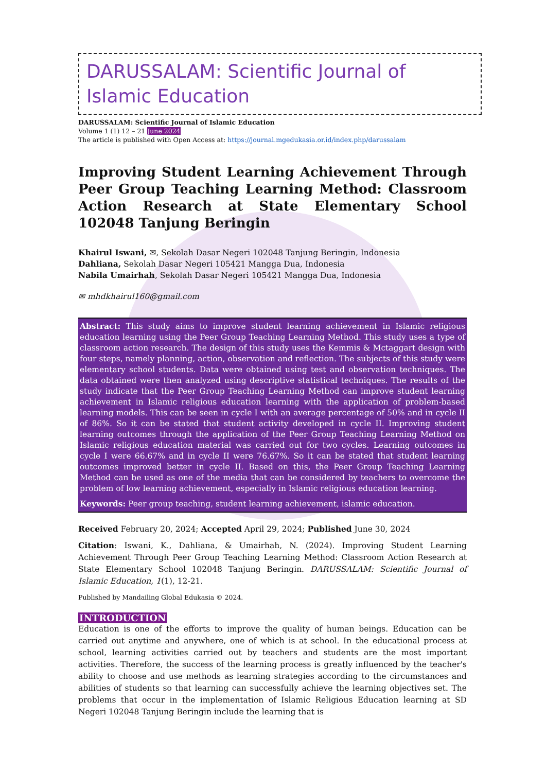DARUSSALAM: Scientific Journal of Islamic Education
DARUSSALAM: Scientific Journal of Islamic Education
Volume 1 (1) 12 – 21 June 2024
The article is published with Open Access at: https://journal.mgedukasia.or.id/index.php/darussalam
Improving Student Learning Achievement Through Peer Group Teaching Learning Method: Classroom Action Research at State Elementary School 102048 Tanjung Beringin
Khairul Iswani, ✉, Sekolah Dasar Negeri 102048 Tanjung Beringin, Indonesia
Dahliana, Sekolah Dasar Negeri 105421 Mangga Dua, Indonesia
Nabila Umairhah, Sekolah Dasar Negeri 105421 Mangga Dua, Indonesia
✉ mhdkhairul160@gmail.com
Abstract: This study aims to improve student learning achievement in Islamic religious education learning using the Peer Group Teaching Learning Method. This study uses a type of classroom action research. The design of this study uses the Kemmis & Mctaggart design with four steps, namely planning, action, observation and reflection. The subjects of this study were elementary school students. Data were obtained using test and observation techniques. The data obtained were then analyzed using descriptive statistical techniques. The results of the study indicate that the Peer Group Teaching Learning Method can improve student learning achievement in Islamic religious education learning with the application of problem-based learning models. This can be seen in cycle I with an average percentage of 50% and in cycle II of 86%. So it can be stated that student activity developed in cycle II. Improving student learning outcomes through the application of the Peer Group Teaching Learning Method on Islamic religious education material was carried out for two cycles. Learning outcomes in cycle I were 66.67% and in cycle II were 76.67%. So it can be stated that student learning outcomes improved better in cycle II. Based on this, the Peer Group Teaching Learning Method can be used as one of the media that can be considered by teachers to overcome the problem of low learning achievement, especially in Islamic religious education learning.
Keywords: Peer group teaching, student learning achievement, islamic education.
Received February 20, 2024; Accepted April 29, 2024; Published June 30, 2024
Citation: Iswani, K., Dahliana, & Umairhah, N. (2024). Improving Student Learning Achievement Through Peer Group Teaching Learning Method: Classroom Action Research at State Elementary School 102048 Tanjung Beringin. DARUSSALAM: Scientific Journal of Islamic Education, 1(1), 12-21.
Published by Mandailing Global Edukasia © 2024.
INTRODUCTION
Education is one of the efforts to improve the quality of human beings. Education can be carried out anytime and anywhere, one of which is at school. In the educational process at school, learning activities carried out by teachers and students are the most important activities. Therefore, the success of the learning process is greatly influenced by the teacher's ability to choose and use methods as learning strategies according to the circumstances and abilities of students so that learning can successfully achieve the learning objectives set. The problems that occur in the implementation of Islamic Religious Education learning at SD Negeri 102048 Tanjung Beringin include the learning that is